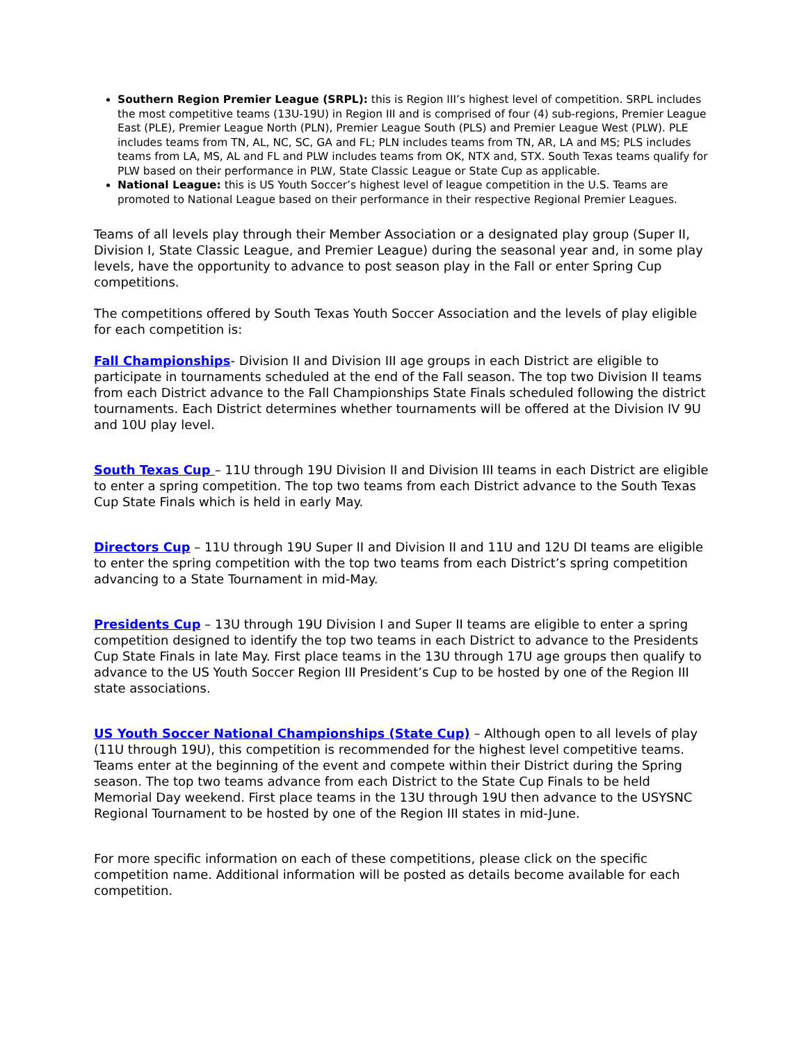Southern Region Premier League (SRPL): this is Region III’s highest level of competition. SRPL includes the most competitive teams (13U-19U) in Region III and is comprised of four (4) sub-regions, Premier League East (PLE), Premier League North (PLN), Premier League South (PLS) and Premier League West (PLW). PLE includes teams from TN, AL, NC, SC, GA and FL; PLN includes teams from TN, AR, LA and MS; PLS includes teams from LA, MS, AL and FL and PLW includes teams from OK, NTX and, STX. South Texas teams qualify for PLW based on their performance in PLW, State Classic League or State Cup as applicable.
National League: this is US Youth Soccer’s highest level of league competition in the U.S. Teams are promoted to National League based on their performance in their respective Regional Premier Leagues.
Teams of all levels play through their Member Association or a designated play group (Super II, Division I, State Classic League, and Premier League) during the seasonal year and, in some play levels, have the opportunity to advance to post season play in the Fall or enter Spring Cup competitions.
The competitions offered by South Texas Youth Soccer Association and the levels of play eligible for each competition is:
Fall Championships- Division II and Division III age groups in each District are eligible to participate in tournaments scheduled at the end of the Fall season. The top two Division II teams from each District advance to the Fall Championships State Finals scheduled following the district tournaments. Each District determines whether tournaments will be offered at the Division IV 9U and 10U play level.
South Texas Cup – 11U through 19U Division II and Division III teams in each District are eligible to enter a spring competition. The top two teams from each District advance to the South Texas Cup State Finals which is held in early May.
Directors Cup – 11U through 19U Super II and Division II and 11U and 12U DI teams are eligible to enter the spring competition with the top two teams from each District’s spring competition advancing to a State Tournament in mid-May.
Presidents Cup – 13U through 19U Division I and Super II teams are eligible to enter a spring competition designed to identify the top two teams in each District to advance to the Presidents Cup State Finals in late May. First place teams in the 13U through 17U age groups then qualify to advance to the US Youth Soccer Region III President’s Cup to be hosted by one of the Region III state associations.
US Youth Soccer National Championships (State Cup) – Although open to all levels of play (11U through 19U), this competition is recommended for the highest level competitive teams. Teams enter at the beginning of the event and compete within their District during the Spring season. The top two teams advance from each District to the State Cup Finals to be held Memorial Day weekend. First place teams in the 13U through 19U then advance to the USYSNC Regional Tournament to be hosted by one of the Region III states in mid-June.
For more specific information on each of these competitions, please click on the specific competition name. Additional information will be posted as details become available for each competition.